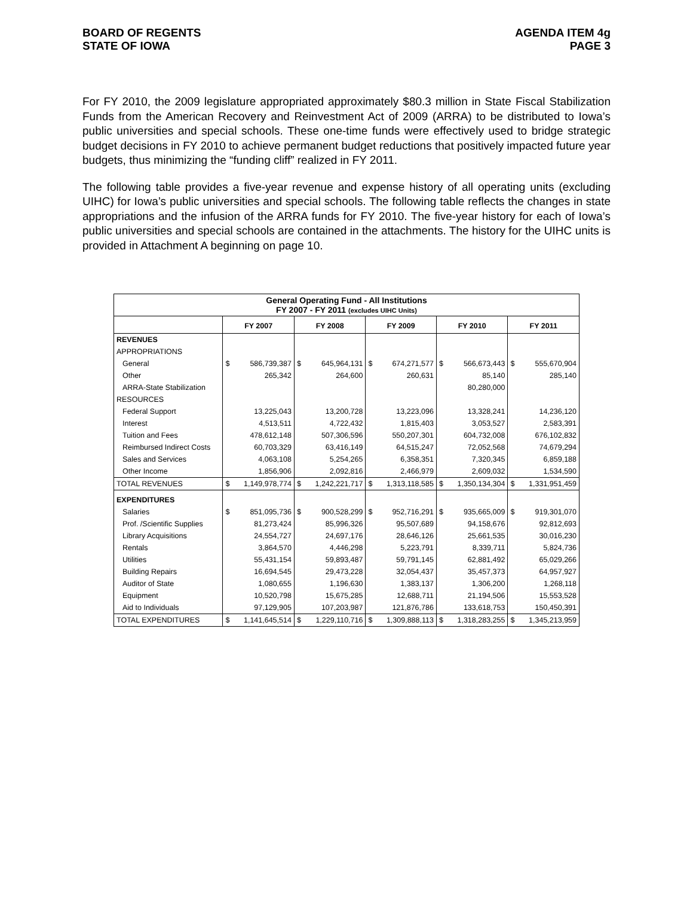BOARD OF REGENTS
STATE OF IOWA
AGENDA ITEM 4g
PAGE 3
For FY 2010, the 2009 legislature appropriated approximately $80.3 million in State Fiscal Stabilization Funds from the American Recovery and Reinvestment Act of 2009 (ARRA) to be distributed to Iowa’s public universities and special schools. These one-time funds were effectively used to bridge strategic budget decisions in FY 2010 to achieve permanent budget reductions that positively impacted future year budgets, thus minimizing the “funding cliff” realized in FY 2011.
The following table provides a five-year revenue and expense history of all operating units (excluding UIHC) for Iowa’s public universities and special schools. The following table reflects the changes in state appropriations and the infusion of the ARRA funds for FY 2010. The five-year history for each of Iowa’s public universities and special schools are contained in the attachments. The history for the UIHC units is provided in Attachment A beginning on page 10.
| General Operating Fund - All Institutions FY 2007 - FY 2011 (excludes UIHC Units) | | | | | | | | | | |
| | FY 2007 | | FY 2008 | | FY 2009 | | FY 2010 | | FY 2011 | |
| REVENUES | | | | | | | | | | |
| APPROPRIATIONS | | | | | | | | | | |
| General | $ | 586,739,387 | $ | 645,964,131 | $ | 674,271,577 | $ | 566,673,443 | $ | 555,670,904 |
| Other | | 265,342 | | 264,600 | | 260,631 | | 85,140 | | 285,140 |
| ARRA-State Stabilization | | | | | | | | 80,280,000 | | |
| RESOURCES | | | | | | | | | | |
| Federal Support | | 13,225,043 | | 13,200,728 | | 13,223,096 | | 13,328,241 | | 14,236,120 |
| Interest | | 4,513,511 | | 4,722,432 | | 1,815,403 | | 3,053,527 | | 2,583,391 |
| Tuition and Fees | | 478,612,148 | | 507,306,596 | | 550,207,301 | | 604,732,008 | | 676,102,832 |
| Reimbursed Indirect Costs | | 60,703,329 | | 63,416,149 | | 64,515,247 | | 72,052,568 | | 74,679,294 |
| Sales and Services | | 4,063,108 | | 5,254,265 | | 6,358,351 | | 7,320,345 | | 6,859,188 |
| Other Income | | 1,856,906 | | 2,092,816 | | 2,466,979 | | 2,609,032 | | 1,534,590 |
| TOTAL REVENUES | $ | 1,149,978,774 | $ | 1,242,221,717 | $ | 1,313,118,585 | $ | 1,350,134,304 | $ | 1,331,951,459 |
| EXPENDITURES | | | | | | | | | | |
| Salaries | $ | 851,095,736 | $ | 900,528,299 | $ | 952,716,291 | $ | 935,665,009 | $ | 919,301,070 |
| Prof. /Scientific Supplies | | 81,273,424 | | 85,996,326 | | 95,507,689 | | 94,158,676 | | 92,812,693 |
| Library Acquisitions | | 24,554,727 | | 24,697,176 | | 28,646,126 | | 25,661,535 | | 30,016,230 |
| Rentals | | 3,864,570 | | 4,446,298 | | 5,223,791 | | 8,339,711 | | 5,824,736 |
| Utilities | | 55,431,154 | | 59,893,487 | | 59,791,145 | | 62,881,492 | | 65,029,266 |
| Building Repairs | | 16,694,545 | | 29,473,228 | | 32,054,437 | | 35,457,373 | | 64,957,927 |
| Auditor of State | | 1,080,655 | | 1,196,630 | | 1,383,137 | | 1,306,200 | | 1,268,118 |
| Equipment | | 10,520,798 | | 15,675,285 | | 12,688,711 | | 21,194,506 | | 15,553,528 |
| Aid to Individuals | | 97,129,905 | | 107,203,987 | | 121,876,786 | | 133,618,753 | | 150,450,391 |
| TOTAL EXPENDITURES | $ | 1,141,645,514 | $ | 1,229,110,716 | $ | 1,309,888,113 | $ | 1,318,283,255 | $ | 1,345,213,959 |